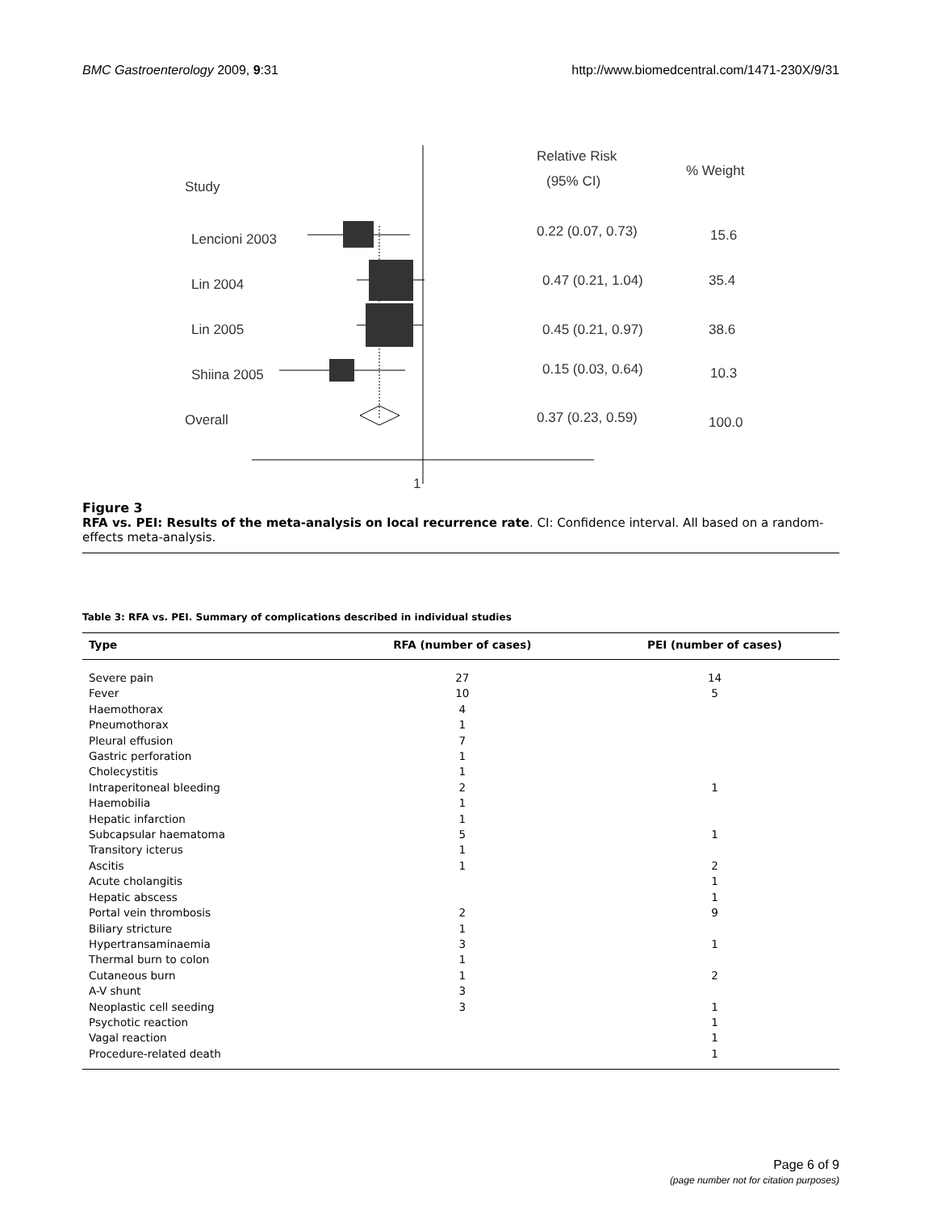BMC Gastroenterology 2009, 9:31 http://www.biomedcentral.com/1471-230X/9/31
1
Relative Risk
(95% CI)
% Weight
Study
Lencioni 2003
0.22 (0.07, 0.73)
15.6
Lin 2004
0.47 (0.21, 1.04)
35.4
Lin 2005
0.45 (0.21, 0.97)
38.6
Shiina 2005
0.15 (0.03, 0.64)
10.3
Overall
0.37 (0.23, 0.59)
100.0
Figure 3
RFA vs. PEI: Results of the meta-analysis on local recurrence rate. CI: Confidence interval. All based on a random-effects meta-analysis.
Table 3: RFA vs. PEI. Summary of complications described in individual studies
| Type | RFA (number of cases) | PEI (number of cases) |
| --- | --- | --- |
| Severe pain | 27 | 14 |
| Fever | 10 | 5 |
| Haemothorax | 4 | |
| Pneumothorax | 1 | |
| Pleural effusion | 7 | |
| Gastric perforation | 1 | |
| Cholecystitis | 1 | |
| Intraperitoneal bleeding | 2 | 1 |
| Haemobilia | 1 | |
| Hepatic infarction | 1 | |
| Subcapsular haematoma | 5 | 1 |
| Transitory icterus | 1 | |
| Ascitis | 1 | 2 |
| Acute cholangitis | | 1 |
| Hepatic abscess | | 1 |
| Portal vein thrombosis | 2 | 9 |
| Biliary stricture | 1 | |
| Hypertransaminaemia | 3 | 1 |
| Thermal burn to colon | 1 | |
| Cutaneous burn | 1 | 2 |
| A-V shunt | 3 | |
| Neoplastic cell seeding | 3 | 1 |
| Psychotic reaction | | 1 |
| Vagal reaction | | 1 |
| Procedure-related death | | 1 |
Page 6 of 9
(page number not for citation purposes)